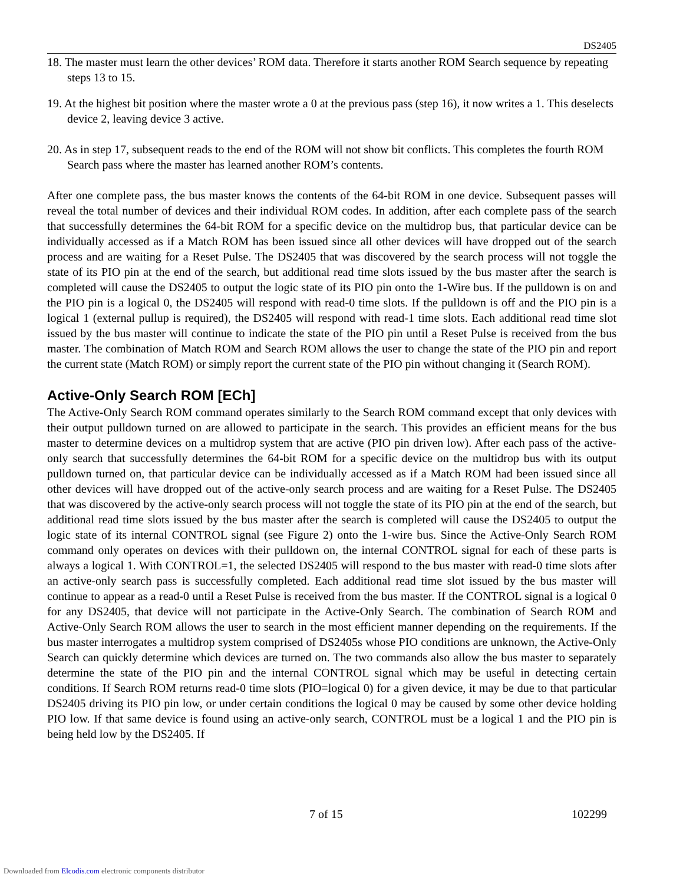DS2405
18. The master must learn the other devices’ ROM data. Therefore it starts another ROM Search sequence by repeating steps 13 to 15.
19. At the highest bit position where the master wrote a 0 at the previous pass (step 16), it now writes a 1. This deselects device 2, leaving device 3 active.
20. As in step 17, subsequent reads to the end of the ROM will not show bit conflicts. This completes the fourth ROM Search pass where the master has learned another ROM’s contents.
After one complete pass, the bus master knows the contents of the 64-bit ROM in one device. Subsequent passes will reveal the total number of devices and their individual ROM codes. In addition, after each complete pass of the search that successfully determines the 64-bit ROM for a specific device on the multidrop bus, that particular device can be individually accessed as if a Match ROM has been issued since all other devices will have dropped out of the search process and are waiting for a Reset Pulse. The DS2405 that was discovered by the search process will not toggle the state of its PIO pin at the end of the search, but additional read time slots issued by the bus master after the search is completed will cause the DS2405 to output the logic state of its PIO pin onto the 1-Wire bus. If the pulldown is on and the PIO pin is a logical 0, the DS2405 will respond with read-0 time slots. If the pulldown is off and the PIO pin is a logical 1 (external pullup is required), the DS2405 will respond with read-1 time slots. Each additional read time slot issued by the bus master will continue to indicate the state of the PIO pin until a Reset Pulse is received from the bus master. The combination of Match ROM and Search ROM allows the user to change the state of the PIO pin and report the current state (Match ROM) or simply report the current state of the PIO pin without changing it (Search ROM).
Active-Only Search ROM [ECh]
The Active-Only Search ROM command operates similarly to the Search ROM command except that only devices with their output pulldown turned on are allowed to participate in the search. This provides an efficient means for the bus master to determine devices on a multidrop system that are active (PIO pin driven low). After each pass of the active-only search that successfully determines the 64-bit ROM for a specific device on the multidrop bus with its output pulldown turned on, that particular device can be individually accessed as if a Match ROM had been issued since all other devices will have dropped out of the active-only search process and are waiting for a Reset Pulse. The DS2405 that was discovered by the active-only search process will not toggle the state of its PIO pin at the end of the search, but additional read time slots issued by the bus master after the search is completed will cause the DS2405 to output the logic state of its internal CONTROL signal (see Figure 2) onto the 1-wire bus. Since the Active-Only Search ROM command only operates on devices with their pulldown on, the internal CONTROL signal for each of these parts is always a logical 1. With CONTROL=1, the selected DS2405 will respond to the bus master with read-0 time slots after an active-only search pass is successfully completed. Each additional read time slot issued by the bus master will continue to appear as a read-0 until a Reset Pulse is received from the bus master. If the CONTROL signal is a logical 0 for any DS2405, that device will not participate in the Active-Only Search. The combination of Search ROM and Active-Only Search ROM allows the user to search in the most efficient manner depending on the requirements. If the bus master interrogates a multidrop system comprised of DS2405s whose PIO conditions are unknown, the Active-Only Search can quickly determine which devices are turned on. The two commands also allow the bus master to separately determine the state of the PIO pin and the internal CONTROL signal which may be useful in detecting certain conditions. If Search ROM returns read-0 time slots (PIO=logical 0) for a given device, it may be due to that particular DS2405 driving its PIO pin low, or under certain conditions the logical 0 may be caused by some other device holding PIO low. If that same device is found using an active-only search, CONTROL must be a logical 1 and the PIO pin is being held low by the DS2405. If
7 of 15 102299
Downloaded from Elcodis.com electronic components distributor